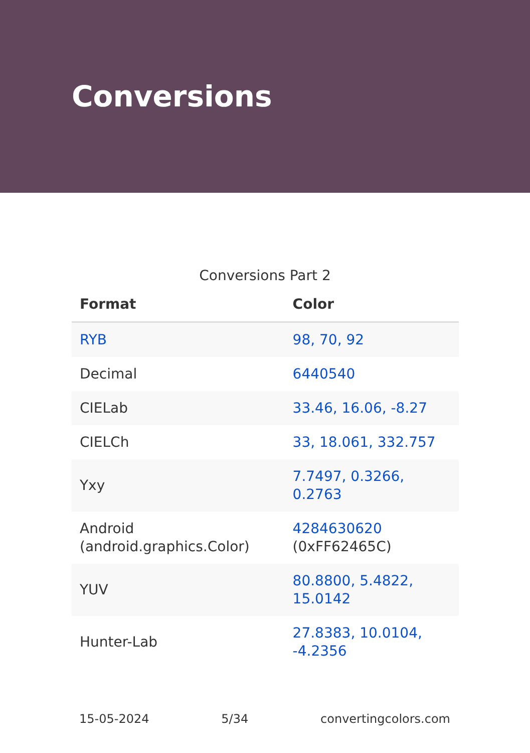Conversions
Conversions Part 2
| Format | Color |
| --- | --- |
| RYB | 98, 70, 92 |
| Decimal | 6440540 |
| CIELab | 33.46, 16.06, -8.27 |
| CIELCh | 33, 18.061, 332.757 |
| Yxy | 7.7497, 0.3266, 0.2763 |
| Android (android.graphics.Color) | 4284630620 (0xFF62465C) |
| YUV | 80.8800, 5.4822, 15.0142 |
| Hunter-Lab | 27.8383, 10.0104, -4.2356 |
15-05-2024 5/34 convertingcolors.com